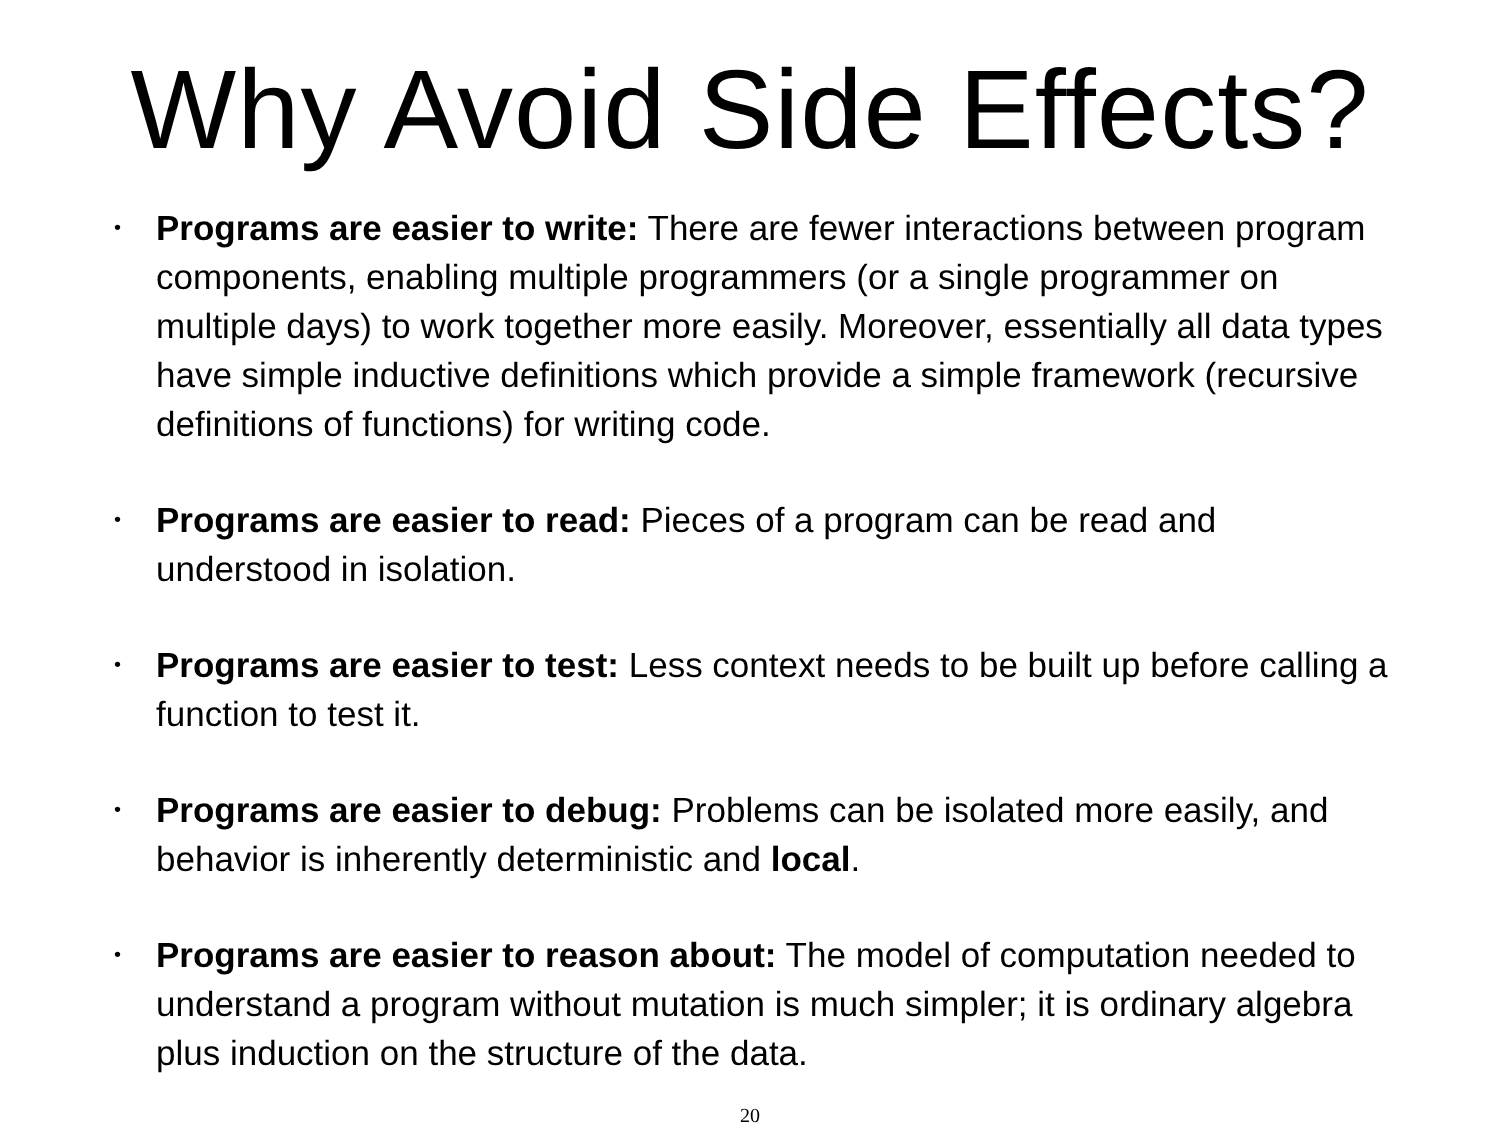Why Avoid Side Effects?
• Programs are easier to write: There are fewer interactions between program components, enabling multiple programmers (or a single programmer on multiple days) to work together more easily. Moreover, essentially all data types have simple inductive definitions which provide a simple framework (recursive definitions of functions) for writing code.
• Programs are easier to read: Pieces of a program can be read and understood in isolation.
• Programs are easier to test: Less context needs to be built up before calling a function to test it.
• Programs are easier to debug: Problems can be isolated more easily, and behavior is inherently deterministic and local.
• Programs are easier to reason about: The model of computation needed to understand a program without mutation is much simpler; it is ordinary algebra plus induction on the structure of the data.
20